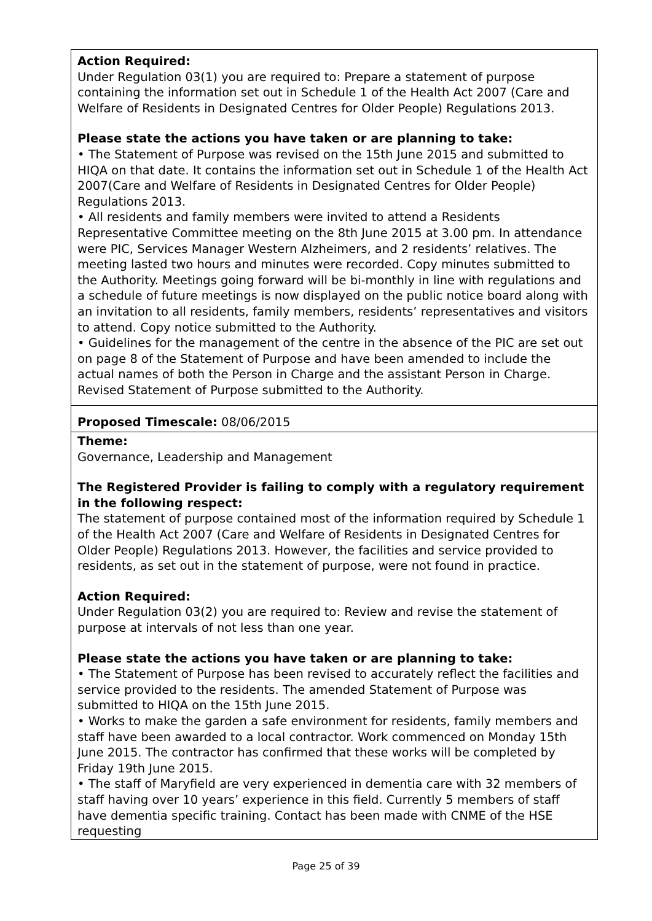Action Required:
Under Regulation 03(1) you are required to: Prepare a statement of purpose containing the information set out in Schedule 1 of the Health Act 2007 (Care and Welfare of Residents in Designated Centres for Older People) Regulations 2013.
Please state the actions you have taken or are planning to take:
• The Statement of Purpose was revised on the 15th June 2015 and submitted to HIQA on that date. It contains the information set out in Schedule 1 of the Health Act 2007(Care and Welfare of Residents in Designated Centres for Older People) Regulations 2013.
• All residents and family members were invited to attend a Residents Representative Committee meeting on the 8th June 2015 at 3.00 pm. In attendance were PIC, Services Manager Western Alzheimers, and 2 residents’ relatives. The meeting lasted two hours and minutes were recorded. Copy minutes submitted to the Authority. Meetings going forward will be bi-monthly in line with regulations and a schedule of future meetings is now displayed on the public notice board along with an invitation to all residents, family members, residents’ representatives and visitors to attend. Copy notice submitted to the Authority.
• Guidelines for the management of the centre in the absence of the PIC are set out on page 8 of the Statement of Purpose and have been amended to include the actual names of both the Person in Charge and the assistant Person in Charge. Revised Statement of Purpose submitted to the Authority.
Proposed Timescale: 08/06/2015
Theme:
Governance, Leadership and Management
The Registered Provider is failing to comply with a regulatory requirement in the following respect:
The statement of purpose contained most of the information required by Schedule 1 of the Health Act 2007 (Care and Welfare of Residents in Designated Centres for Older People) Regulations 2013. However, the facilities and service provided to residents, as set out in the statement of purpose, were not found in practice.
Action Required:
Under Regulation 03(2) you are required to: Review and revise the statement of purpose at intervals of not less than one year.
Please state the actions you have taken or are planning to take:
• The Statement of Purpose has been revised to accurately reflect the facilities and service provided to the residents. The amended Statement of Purpose was submitted to HIQA on the 15th June 2015.
• Works to make the garden a safe environment for residents, family members and staff have been awarded to a local contractor. Work commenced on Monday 15th June 2015. The contractor has confirmed that these works will be completed by Friday 19th June 2015.
• The staff of Maryfield are very experienced in dementia care with 32 members of staff having over 10 years’ experience in this field. Currently 5 members of staff have dementia specific training. Contact has been made with CNME of the HSE requesting
Page 25 of 39